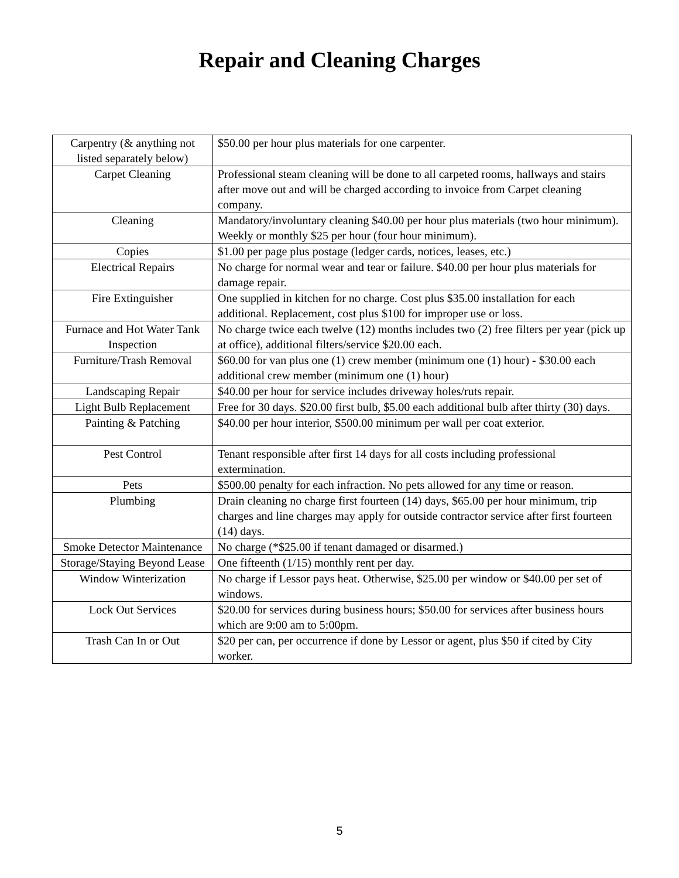Repair and Cleaning Charges
| Carpentry (& anything not listed separately below) | $50.00 per hour plus materials for one carpenter. |
| Carpet Cleaning | Professional steam cleaning will be done to all carpeted rooms, hallways and stairs after move out and will be charged according to invoice from Carpet cleaning company. |
| Cleaning | Mandatory/involuntary cleaning $40.00 per hour plus materials (two hour minimum). Weekly or monthly $25 per hour (four hour minimum). |
| Copies | $1.00 per page plus postage (ledger cards, notices, leases, etc.) |
| Electrical Repairs | No charge for normal wear and tear or failure. $40.00 per hour plus materials for damage repair. |
| Fire Extinguisher | One supplied in kitchen for no charge. Cost plus $35.00 installation for each additional. Replacement, cost plus $100 for improper use or loss. |
| Furnace and Hot Water Tank Inspection | No charge twice each twelve (12) months includes two (2) free filters per year (pick up at office), additional filters/service $20.00 each. |
| Furniture/Trash Removal | $60.00 for van plus one (1) crew member (minimum one (1) hour) - $30.00 each additional crew member (minimum one (1) hour) |
| Landscaping Repair | $40.00 per hour for service includes driveway holes/ruts repair. |
| Light Bulb Replacement | Free for 30 days. $20.00 first bulb, $5.00 each additional bulb after thirty (30) days. |
| Painting & Patching | $40.00 per hour interior, $500.00 minimum per wall per coat exterior. |
| Pest Control | Tenant responsible after first 14 days for all costs including professional extermination. |
| Pets | $500.00 penalty for each infraction. No pets allowed for any time or reason. |
| Plumbing | Drain cleaning no charge first fourteen (14) days, $65.00 per hour minimum, trip charges and line charges may apply for outside contractor service after first fourteen (14) days. |
| Smoke Detector Maintenance | No charge (*$25.00 if tenant damaged or disarmed.) |
| Storage/Staying Beyond Lease | One fifteenth (1/15) monthly rent per day. |
| Window Winterization | No charge if Lessor pays heat. Otherwise, $25.00 per window or $40.00 per set of windows. |
| Lock Out Services | $20.00 for services during business hours; $50.00 for services after business hours which are 9:00 am to 5:00pm. |
| Trash Can In or Out | $20 per can, per occurrence if done by Lessor or agent, plus $50 if cited by City worker. |
5